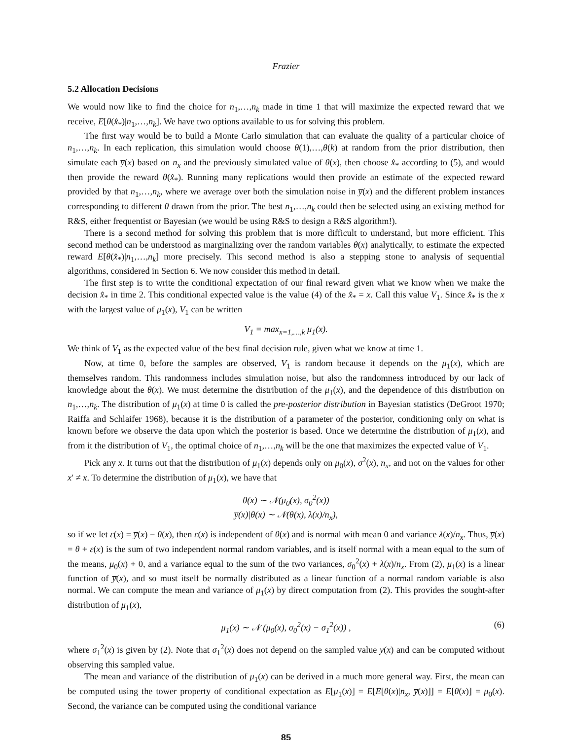Frazier
5.2 Allocation Decisions
We would now like to find the choice for n<sub>1</sub>,…,n<sub>k</sub> made in time 1 that will maximize the expected reward that we receive, E[θ(x̂<sub>*</sub>)|n<sub>1</sub>,…,n<sub>k</sub>]. We have two options available to us for solving this problem.
The first way would be to build a Monte Carlo simulation that can evaluate the quality of a particular choice of n<sub>1</sub>,…,n<sub>k</sub>. In each replication, this simulation would choose θ(1),…,θ(k) at random from the prior distribution, then simulate each y̅(x) based on n<sub>x</sub> and the previously simulated value of θ(x), then choose x̂<sub>*</sub> according to (5), and would then provide the reward θ(x̂<sub>*</sub>). Running many replications would then provide an estimate of the expected reward provided by that n<sub>1</sub>,…,n<sub>k</sub>, where we average over both the simulation noise in y̅(x) and the different problem instances corresponding to different θ drawn from the prior. The best n<sub>1</sub>,…,n<sub>k</sub> could then be selected using an existing method for R&S, either frequentist or Bayesian (we would be using R&S to design a R&S algorithm!).
There is a second method for solving this problem that is more difficult to understand, but more efficient. This second method can be understood as marginalizing over the random variables θ(x) analytically, to estimate the expected reward E[θ(x̂<sub>*</sub>)|n<sub>1</sub>,…,n<sub>k</sub>] more precisely. This second method is also a stepping stone to analysis of sequential algorithms, considered in Section 6. We now consider this method in detail.
The first step is to write the conditional expectation of our final reward given what we know when we make the decision x̂<sub>*</sub> in time 2. This conditional expected value is the value (4) of the x̂<sub>*</sub> = x. Call this value V<sub>1</sub>. Since x̂<sub>*</sub> is the x with the largest value of μ<sub>1</sub>(x), V<sub>1</sub> can be written
V<sub>1</sub> = max<sub>x=1,…,k</sub> μ<sub>1</sub>(x).
We think of V<sub>1</sub> as the expected value of the best final decision rule, given what we know at time 1.
Now, at time 0, before the samples are observed, V<sub>1</sub> is random because it depends on the μ<sub>1</sub>(x), which are themselves random. This randomness includes simulation noise, but also the randomness introduced by our lack of knowledge about the θ(x). We must determine the distribution of the μ<sub>1</sub>(x), and the dependence of this distribution on n<sub>1</sub>,…,n<sub>k</sub>. The distribution of μ<sub>1</sub>(x) at time 0 is called the pre-posterior distribution in Bayesian statistics (DeGroot 1970; Raiffa and Schlaifer 1968), because it is the distribution of a parameter of the posterior, conditioning only on what is known before we observe the data upon which the posterior is based. Once we determine the distribution of μ<sub>1</sub>(x), and from it the distribution of V<sub>1</sub>, the optimal choice of n<sub>1</sub>,…,n<sub>k</sub> will be the one that maximizes the expected value of V<sub>1</sub>.
Pick any x. It turns out that the distribution of μ<sub>1</sub>(x) depends only on μ<sub>0</sub>(x), σ<sup>2</sup>(x), n<sub>x</sub>, and not on the values for other x′ ≠ x. To determine the distribution of μ<sub>1</sub>(x), we have that
θ(x) ∼ 𝒩(μ<sub>0</sub>(x), σ<sub>0</sub><sup>2</sup>(x))
y̅(x)|θ(x) ∼ 𝒩(θ(x), λ(x)/n<sub>x</sub>),
so if we let ε(x) = y̅(x) − θ(x), then ε(x) is independent of θ(x) and is normal with mean 0 and variance λ(x)/n<sub>x</sub>. Thus, y̅(x) = θ + ε(x) is the sum of two independent normal random variables, and is itself normal with a mean equal to the sum of the means, μ<sub>0</sub>(x) + 0, and a variance equal to the sum of the two variances, σ<sub>0</sub><sup>2</sup>(x) + λ(x)/n<sub>x</sub>. From (2), μ<sub>1</sub>(x) is a linear function of y̅(x), and so must itself be normally distributed as a linear function of a normal random variable is also normal. We can compute the mean and variance of μ<sub>1</sub>(x) by direct computation from (2). This provides the sought-after distribution of μ<sub>1</sub>(x),
μ<sub>1</sub>(x) ∼ 𝒩 (μ<sub>0</sub>(x), σ<sub>0</sub><sup>2</sup>(x) − σ<sub>1</sub><sup>2</sup>(x)) , (6)
where σ<sub>1</sub><sup>2</sup>(x) is given by (2). Note that σ<sub>1</sub><sup>2</sup>(x) does not depend on the sampled value y̅(x) and can be computed without observing this sampled value.
The mean and variance of the distribution of μ<sub>1</sub>(x) can be derived in a much more general way. First, the mean can be computed using the tower property of conditional expectation as E[μ<sub>1</sub>(x)] = E[E[θ(x)|n<sub>x</sub>, y̅(x)]] = E[θ(x)] = μ<sub>0</sub>(x). Second, the variance can be computed using the conditional variance
85